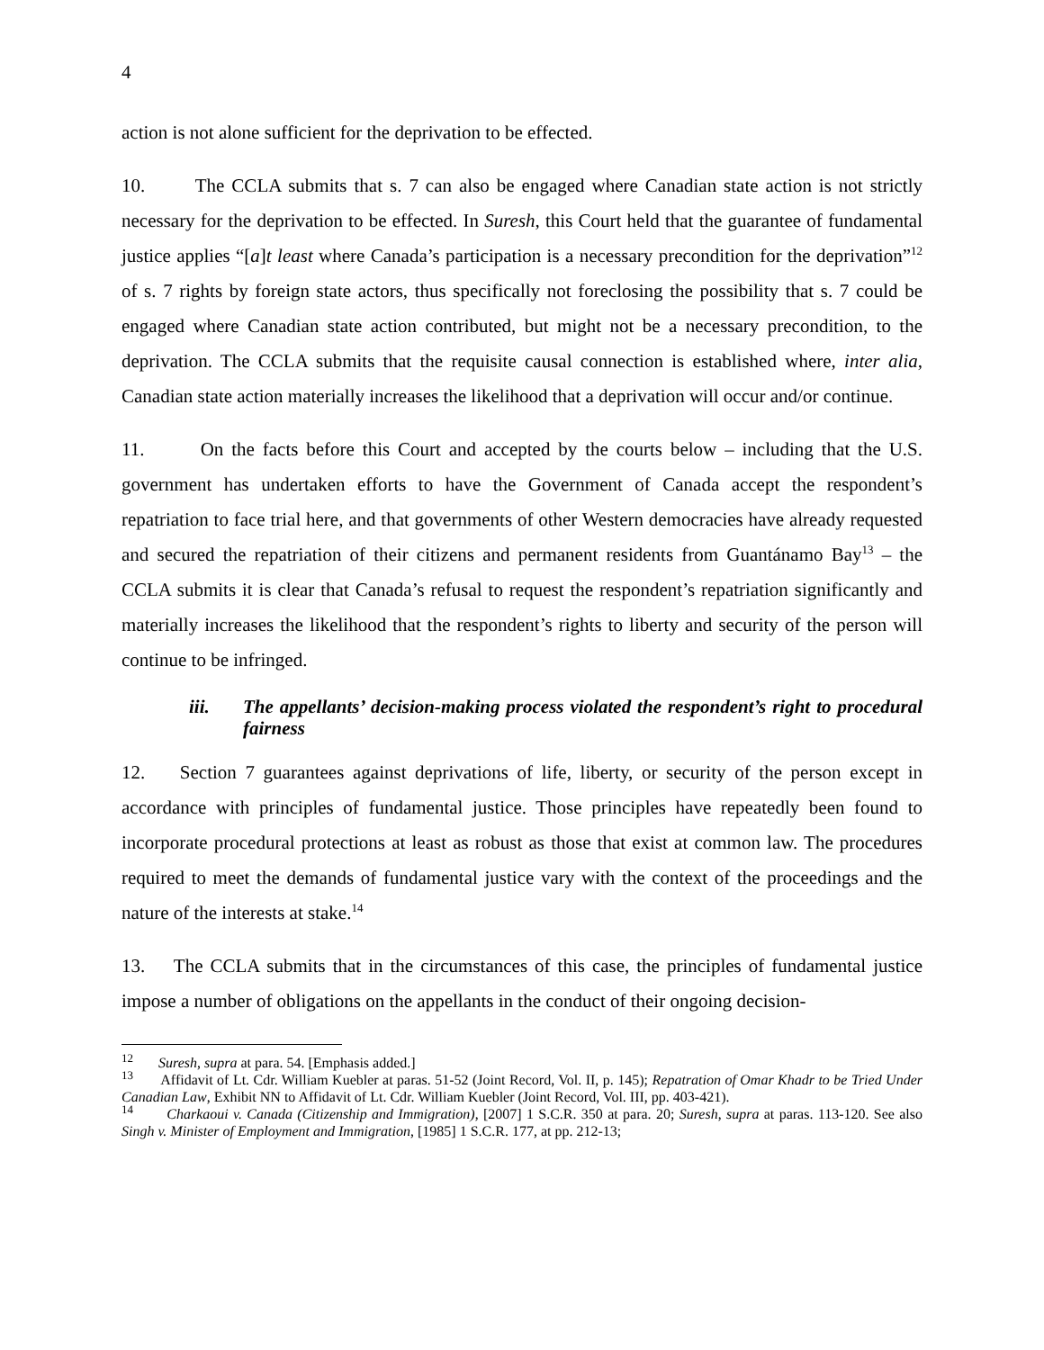4
action is not alone sufficient for the deprivation to be effected.
10. The CCLA submits that s. 7 can also be engaged where Canadian state action is not strictly necessary for the deprivation to be effected. In Suresh, this Court held that the guarantee of fundamental justice applies “[a]t least where Canada’s participation is a necessary precondition for the deprivation”<sup>12</sup> of s. 7 rights by foreign state actors, thus specifically not foreclosing the possibility that s. 7 could be engaged where Canadian state action contributed, but might not be a necessary precondition, to the deprivation. The CCLA submits that the requisite causal connection is established where, inter alia, Canadian state action materially increases the likelihood that a deprivation will occur and/or continue.
11. On the facts before this Court and accepted by the courts below – including that the U.S. government has undertaken efforts to have the Government of Canada accept the respondent’s repatriation to face trial here, and that governments of other Western democracies have already requested and secured the repatriation of their citizens and permanent residents from Guantánamo Bay<sup>13</sup> – the CCLA submits it is clear that Canada’s refusal to request the respondent’s repatriation significantly and materially increases the likelihood that the respondent’s rights to liberty and security of the person will continue to be infringed.
iii. The appellants’ decision-making process violated the respondent’s right to procedural fairness
12. Section 7 guarantees against deprivations of life, liberty, or security of the person except in accordance with principles of fundamental justice. Those principles have repeatedly been found to incorporate procedural protections at least as robust as those that exist at common law. The procedures required to meet the demands of fundamental justice vary with the context of the proceedings and the nature of the interests at stake.<sup>14</sup>
13. The CCLA submits that in the circumstances of this case, the principles of fundamental justice impose a number of obligations on the appellants in the conduct of their ongoing decision-
<sup>12</sup> Suresh, supra at para. 54. [Emphasis added.]
<sup>13</sup> Affidavit of Lt. Cdr. William Kuebler at paras. 51-52 (Joint Record, Vol. II, p. 145); Repatration of Omar Khadr to be Tried Under Canadian Law, Exhibit NN to Affidavit of Lt. Cdr. William Kuebler (Joint Record, Vol. III, pp. 403-421).
<sup>14</sup> Charkaoui v. Canada (Citizenship and Immigration), [2007] 1 S.C.R. 350 at para. 20; Suresh, supra at paras. 113-120. See also Singh v. Minister of Employment and Immigration, [1985] 1 S.C.R. 177, at pp. 212-13;